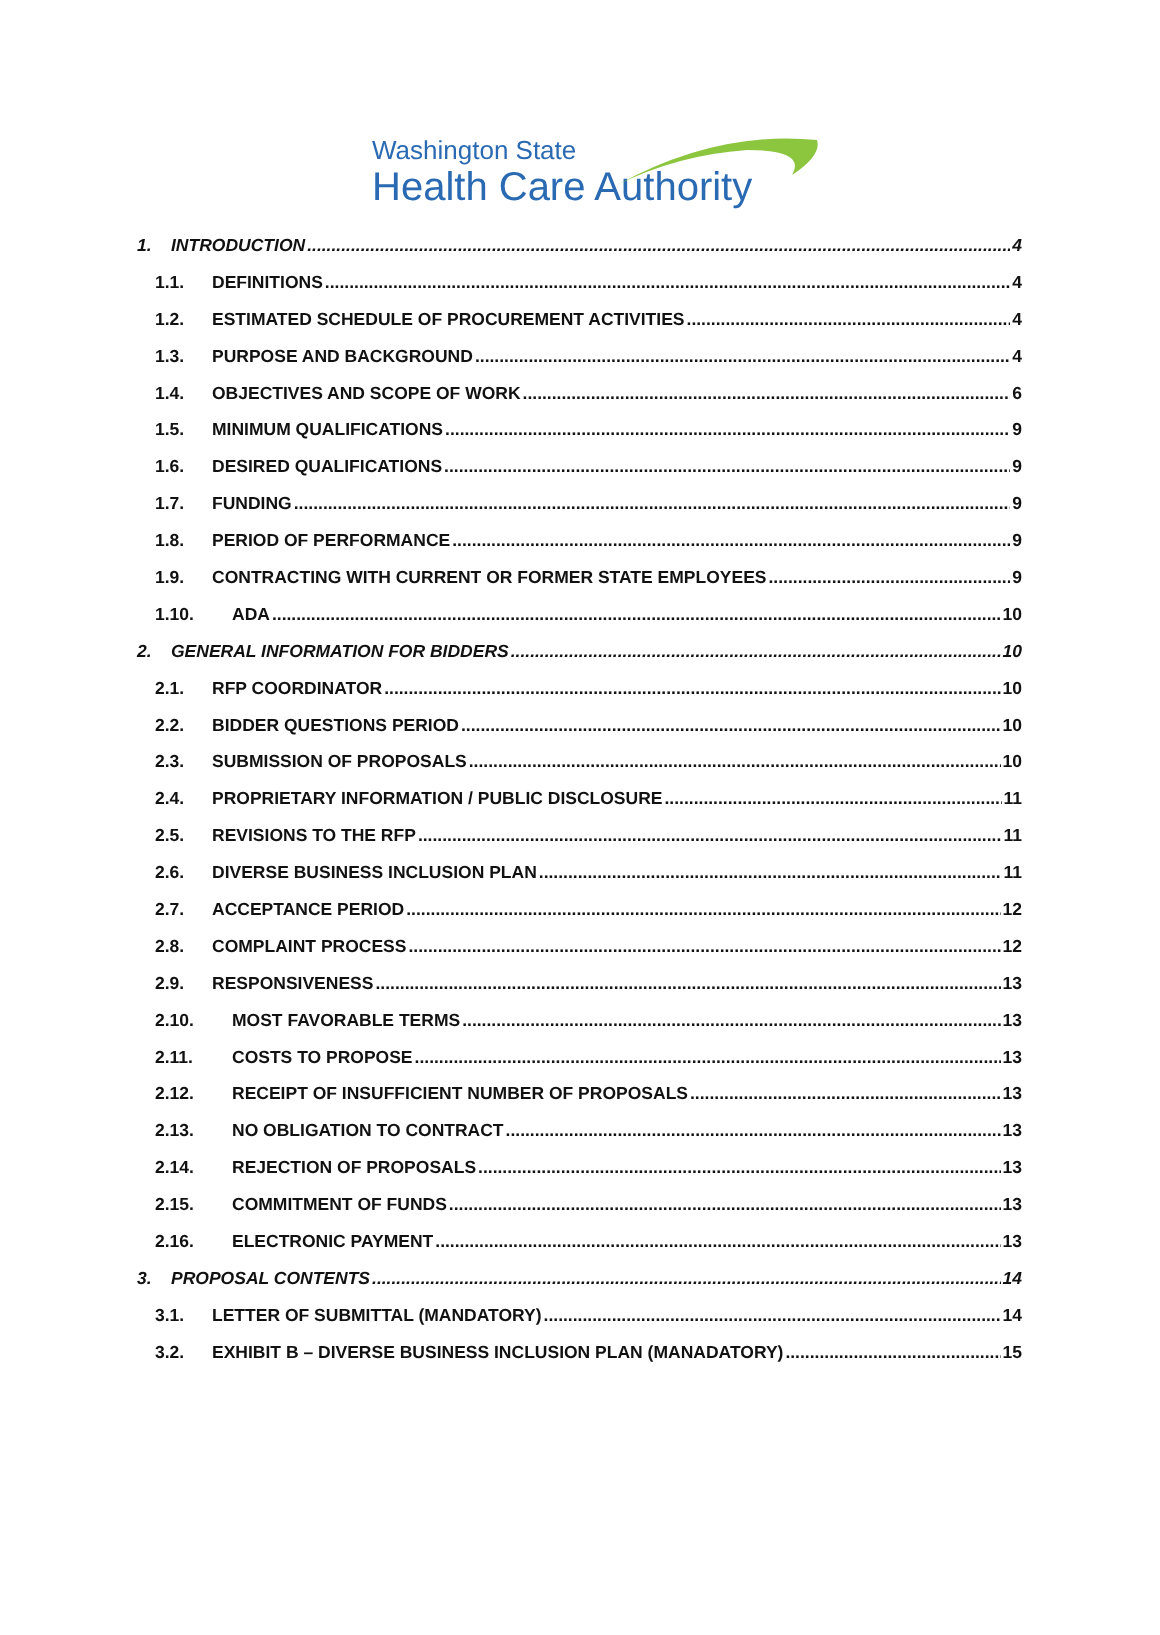Washington State
Health Care Authority
1. INTRODUCTION 4
1.1. DEFINITIONS 4
1.2. ESTIMATED SCHEDULE OF PROCUREMENT ACTIVITIES 4
1.3. PURPOSE AND BACKGROUND 4
1.4. OBJECTIVES AND SCOPE OF WORK 6
1.5. MINIMUM QUALIFICATIONS 9
1.6. DESIRED QUALIFICATIONS 9
1.7. FUNDING 9
1.8. PERIOD OF PERFORMANCE 9
1.9. CONTRACTING WITH CURRENT OR FORMER STATE EMPLOYEES 9
1.10. ADA 10
2. GENERAL INFORMATION FOR BIDDERS 10
2.1. RFP COORDINATOR 10
2.2. BIDDER QUESTIONS PERIOD 10
2.3. SUBMISSION OF PROPOSALS 10
2.4. PROPRIETARY INFORMATION / PUBLIC DISCLOSURE 11
2.5. REVISIONS TO THE RFP 11
2.6. DIVERSE BUSINESS INCLUSION PLAN 11
2.7. ACCEPTANCE PERIOD 12
2.8. COMPLAINT PROCESS 12
2.9. RESPONSIVENESS 13
2.10. MOST FAVORABLE TERMS 13
2.11. COSTS TO PROPOSE 13
2.12. RECEIPT OF INSUFFICIENT NUMBER OF PROPOSALS 13
2.13. NO OBLIGATION TO CONTRACT 13
2.14. REJECTION OF PROPOSALS 13
2.15. COMMITMENT OF FUNDS 13
2.16. ELECTRONIC PAYMENT 13
3. PROPOSAL CONTENTS 14
3.1. LETTER OF SUBMITTAL (MANDATORY) 14
3.2. EXHIBIT B – DIVERSE BUSINESS INCLUSION PLAN (MANADATORY) 15